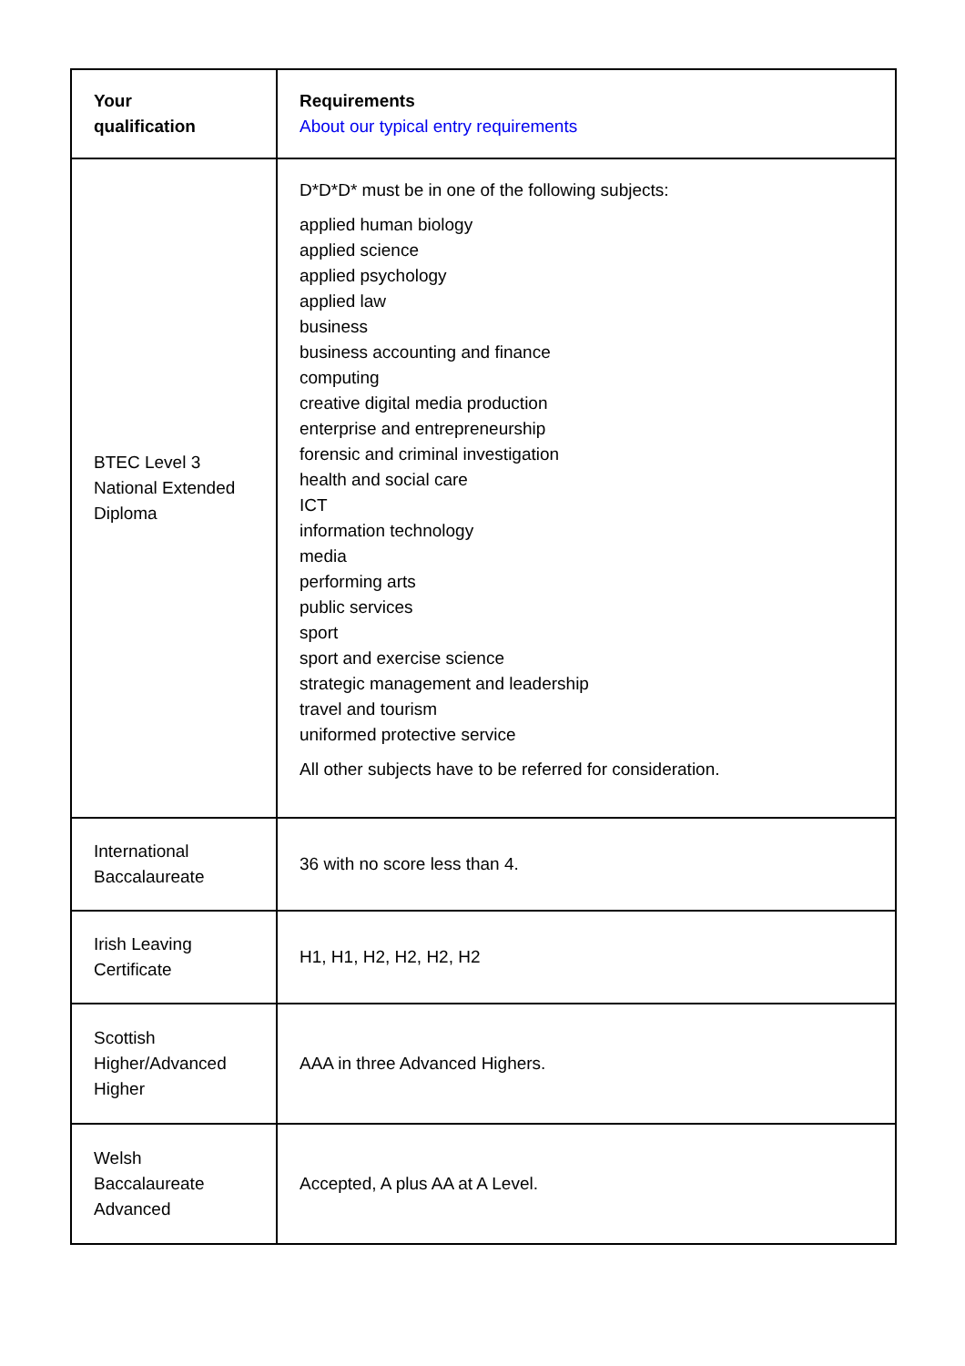| Your qualification | Requirements About our typical entry requirements |
| --- | --- |
| BTEC Level 3 National Extended Diploma | D*D*D* must be in one of the following subjects: applied human biology applied science applied psychology applied law business business accounting and finance computing creative digital media production enterprise and entrepreneurship forensic and criminal investigation health and social care ICT information technology media performing arts public services sport sport and exercise science strategic management and leadership travel and tourism uniformed protective service All other subjects have to be referred for consideration. |
| International Baccalaureate | 36 with no score less than 4. |
| Irish Leaving Certificate | H1, H1, H2, H2, H2, H2 |
| Scottish Higher/Advanced Higher | AAA in three Advanced Highers. |
| Welsh Baccalaureate Advanced | Accepted, A plus AA at A Level. |